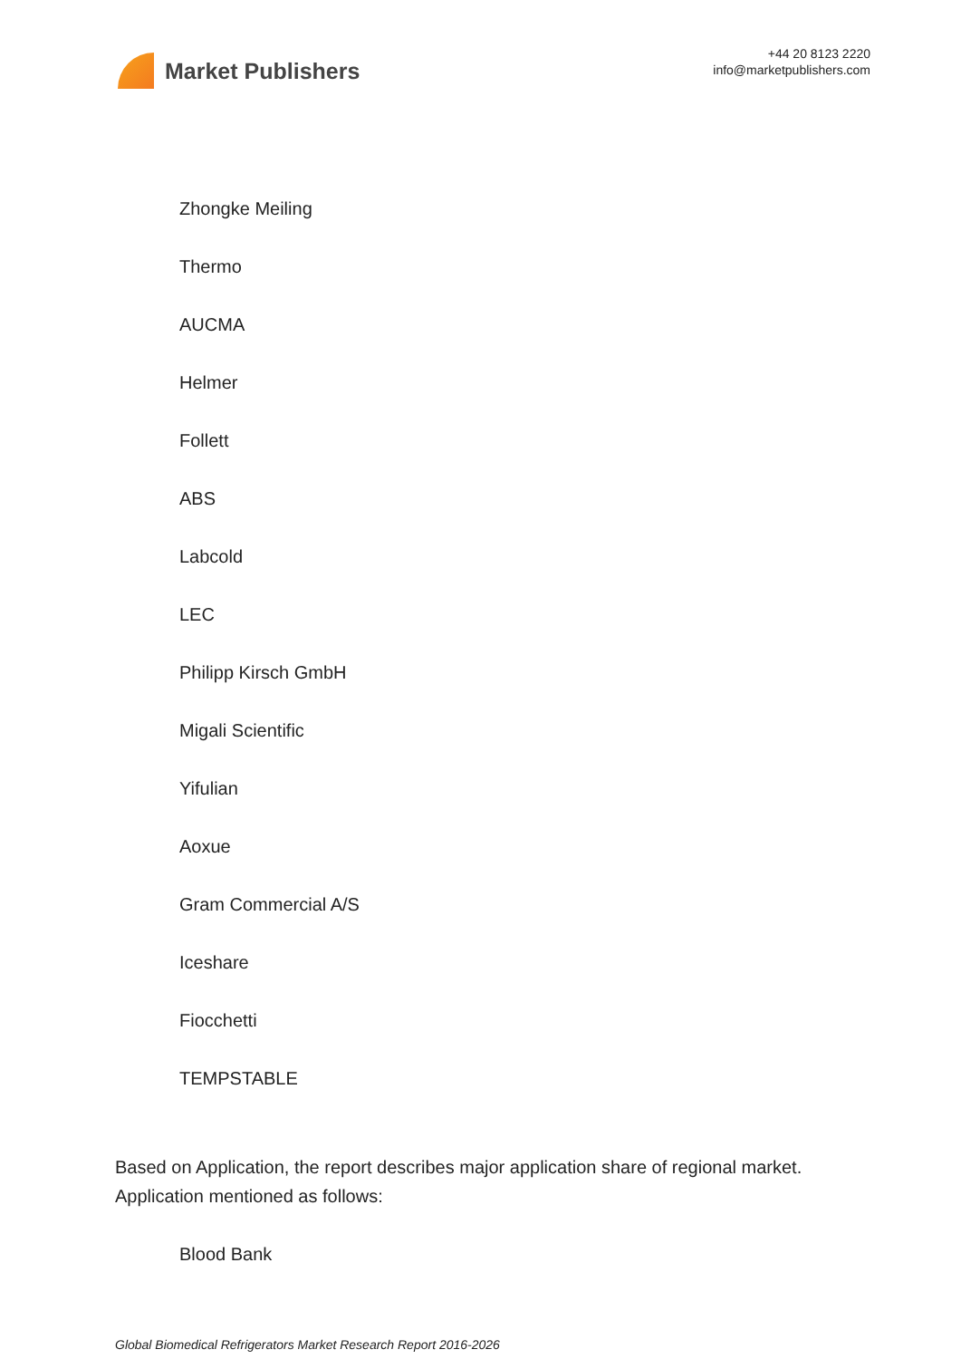Market Publishers
+44 20 8123 2220
info@marketpublishers.com
Zhongke Meiling
Thermo
AUCMA
Helmer
Follett
ABS
Labcold
LEC
Philipp Kirsch GmbH
Migali Scientific
Yifulian
Aoxue
Gram Commercial A/S
Iceshare
Fiocchetti
TEMPSTABLE
Based on Application, the report describes major application share of regional market. Application mentioned as follows:
Blood Bank
Global Biomedical Refrigerators Market Research Report 2016-2026